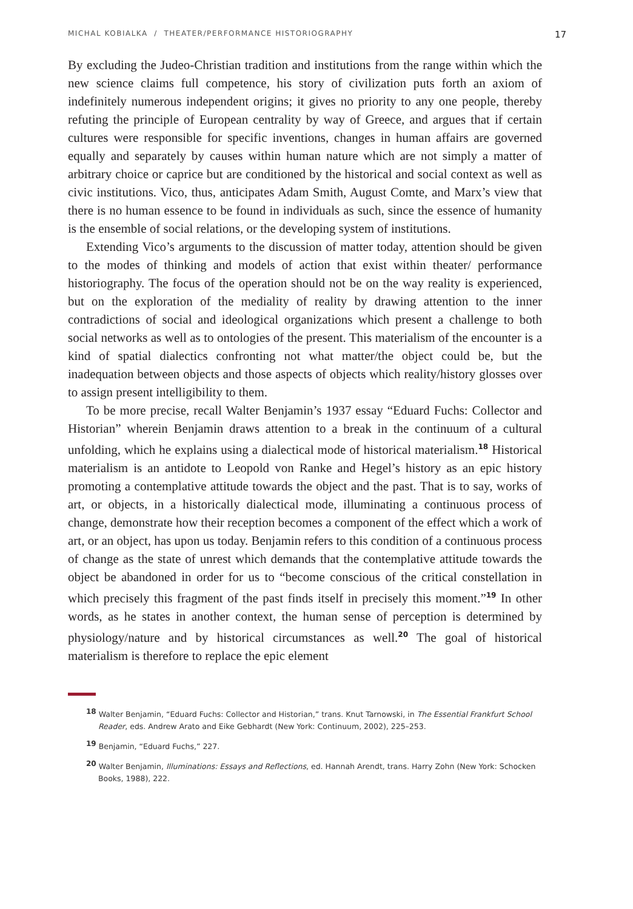MICHAL KOBIALKA / THEATER/PERFORMANCE HISTORIOGRAPHY 17
By excluding the Judeo-Christian tradition and institutions from the range within which the new science claims full competence, his story of civilization puts forth an axiom of indefinitely numerous independent origins; it gives no priority to any one people, thereby refuting the principle of European centrality by way of Greece, and argues that if certain cultures were responsible for specific inventions, changes in human affairs are governed equally and separately by causes within human nature which are not simply a matter of arbitrary choice or caprice but are conditioned by the historical and social context as well as civic institutions. Vico, thus, anticipates Adam Smith, August Comte, and Marx’s view that there is no human essence to be found in individuals as such, since the essence of humanity is the ensemble of social relations, or the developing system of institutions.
Extending Vico’s arguments to the discussion of matter today, attention should be given to the modes of thinking and models of action that exist within theater/ performance historiography. The focus of the operation should not be on the way reality is experienced, but on the exploration of the mediality of reality by drawing attention to the inner contradictions of social and ideological organizations which present a challenge to both social networks as well as to ontologies of the present. This materialism of the encounter is a kind of spatial dialectics confronting not what matter/the object could be, but the inadequation between objects and those aspects of objects which reality/history glosses over to assign present intelligibility to them.
To be more precise, recall Walter Benjamin’s 1937 essay “Eduard Fuchs: Collector and Historian” wherein Benjamin draws attention to a break in the continuum of a cultural unfolding, which he explains using a dialectical mode of historical materialism.<sup>18</sup> Historical materialism is an antidote to Leopold von Ranke and Hegel’s history as an epic history promoting a contemplative attitude towards the object and the past. That is to say, works of art, or objects, in a historically dialectical mode, illuminating a continuous process of change, demonstrate how their reception becomes a component of the effect which a work of art, or an object, has upon us today. Benjamin refers to this condition of a continuous process of change as the state of unrest which demands that the contemplative attitude towards the object be abandoned in order for us to “become conscious of the critical constellation in which precisely this fragment of the past finds itself in precisely this moment.”<sup>19</sup> In other words, as he states in another context, the human sense of perception is determined by physiology/nature and by historical circumstances as well.<sup>20</sup> The goal of historical materialism is therefore to replace the epic element
<sup>18</sup> Walter Benjamin, “Eduard Fuchs: Collector and Historian,” trans. Knut Tarnowski, in The Essential Frankfurt School Reader, eds. Andrew Arato and Eike Gebhardt (New York: Continuum, 2002), 225–253.
<sup>19</sup> Benjamin, “Eduard Fuchs,” 227.
<sup>20</sup> Walter Benjamin, Illuminations: Essays and Reflections, ed. Hannah Arendt, trans. Harry Zohn (New York: Schocken Books, 1988), 222.